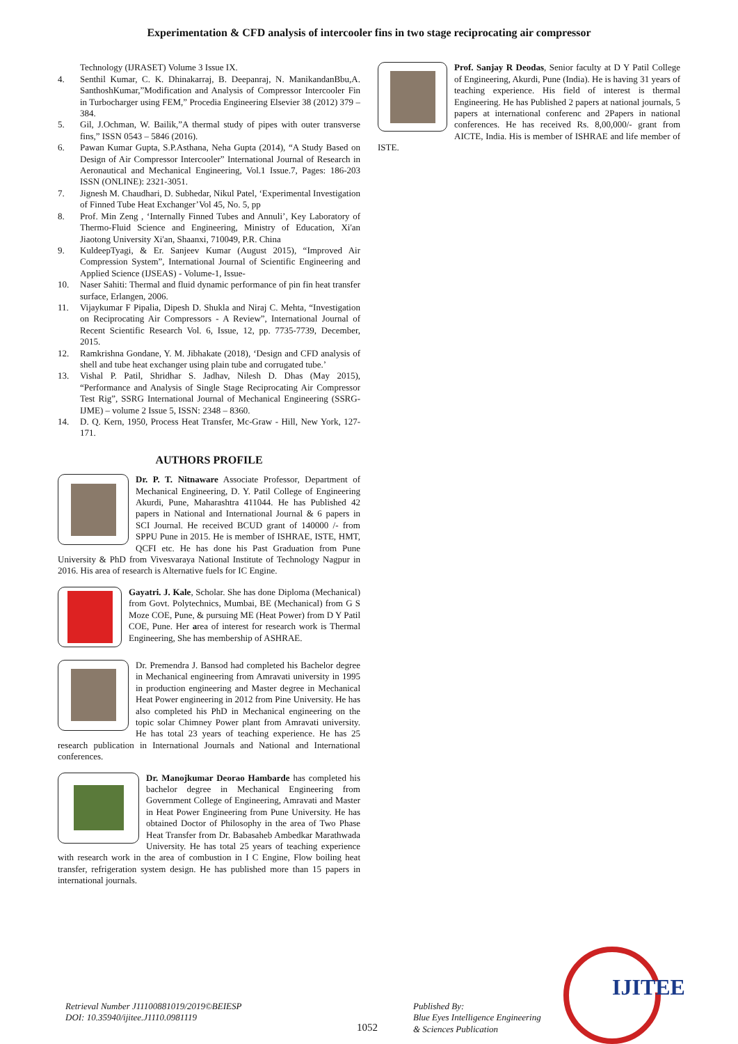Experimentation & CFD analysis of intercooler fins in two stage reciprocating air compressor
Technology (IJRASET) Volume 3 Issue IX.
4. Senthil Kumar, C. K. Dhinakarraj, B. Deepanraj, N. ManikandanBbu,A. SanthoshKumar,”Modification and Analysis of Compressor Intercooler Fin in Turbocharger using FEM,” Procedia Engineering Elsevier 38 (2012) 379 – 384.
5. Gil, J.Ochman, W. Bailik,”A thermal study of pipes with outer transverse fins,” ISSN 0543 – 5846 (2016).
6. Pawan Kumar Gupta, S.P.Asthana, Neha Gupta (2014), “A Study Based on Design of Air Compressor Intercooler” International Journal of Research in Aeronautical and Mechanical Engineering, Vol.1 Issue.7, Pages: 186-203 ISSN (ONLINE): 2321-3051.
7. Jignesh M. Chaudhari, D. Subhedar, Nikul Patel, ‘Experimental Investigation of Finned Tube Heat Exchanger’Vol 45, No. 5, pp
8. Prof. Min Zeng , ‘Internally Finned Tubes and Annuli’, Key Laboratory of Thermo-Fluid Science and Engineering, Ministry of Education, Xi'an Jiaotong University Xi'an, Shaanxi, 710049, P.R. China
9. KuldeepTyagi, & Er. Sanjeev Kumar (August 2015), “Improved Air Compression System”, International Journal of Scientific Engineering and Applied Science (IJSEAS) - Volume-1, Issue-
10. Naser Sahiti: Thermal and fluid dynamic performance of pin fin heat transfer surface, Erlangen, 2006.
11. Vijaykumar F Pipalia, Dipesh D. Shukla and Niraj C. Mehta, “Investigation on Reciprocating Air Compressors - A Review”, International Journal of Recent Scientific Research Vol. 6, Issue, 12, pp. 7735-7739, December, 2015.
12. Ramkrishna Gondane, Y. M. Jibhakate (2018), ‘Design and CFD analysis of shell and tube heat exchanger using plain tube and corrugated tube.’
13. Vishal P. Patil, Shridhar S. Jadhav, Nilesh D. Dhas (May 2015), “Performance and Analysis of Single Stage Reciprocating Air Compressor Test Rig”, SSRG International Journal of Mechanical Engineering (SSRG-IJME) – volume 2 Issue 5, ISSN: 2348 – 8360.
14. D. Q. Kern, 1950, Process Heat Transfer, Mc-Graw - Hill, New York, 127-171.
AUTHORS PROFILE
Dr. P. T. Nitnaware Associate Professor, Department of Mechanical Engineering, D. Y. Patil College of Engineering Akurdi, Pune, Maharashtra 411044. He has Published 42 papers in National and International Journal & 6 papers in SCI Journal. He received BCUD grant of 140000 /- from SPPU Pune in 2015. He is member of ISHRAE, ISTE, HMT, QCFI etc. He has done his Past Graduation from Pune University & PhD from Vivesvaraya National Institute of Technology Nagpur in 2016. His area of research is Alternative fuels for IC Engine.
Gayatri. J. Kale, Scholar. She has done Diploma (Mechanical) from Govt. Polytechnics, Mumbai, BE (Mechanical) from G S Moze COE, Pune, & pursuing ME (Heat Power) from D Y Patil COE, Pune. Her area of interest for research work is Thermal Engineering, She has membership of ASHRAE.
Dr. Premendra J. Bansod had completed his Bachelor degree in Mechanical engineering from Amravati university in 1995 in production engineering and Master degree in Mechanical Heat Power engineering in 2012 from Pine University. He has also completed his PhD in Mechanical engineering on the topic solar Chimney Power plant from Amravati university. He has total 23 years of teaching experience. He has 25 research publication in International Journals and National and International conferences.
Dr. Manojkumar Deorao Hambarde has completed his bachelor degree in Mechanical Engineering from Government College of Engineering, Amravati and Master in Heat Power Engineering from Pune University. He has obtained Doctor of Philosophy in the area of Two Phase Heat Transfer from Dr. Babasaheb Ambedkar Marathwada University. He has total 25 years of teaching experience with research work in the area of combustion in I C Engine, Flow boiling heat transfer, refrigeration system design. He has published more than 15 papers in international journals.
Prof. Sanjay R Deodas, Senior faculty at D Y Patil College of Engineering, Akurdi, Pune (India). He is having 31 years of teaching experience. His field of interest is thermal Engineering. He has Published 2 papers at national journals, 5 papers at international conferenc and 2Papers in national conferences. He has received Rs. 8,00,000/- grant from AICTE, India. His is member of ISHRAE and life member of ISTE.
Retrieval Number J11100881019/2019©BEIESP
DOI: 10.35940/ijitee.J1110.0981119
1052
Published By:
Blue Eyes Intelligence Engineering
& Sciences Publication
IJITEE